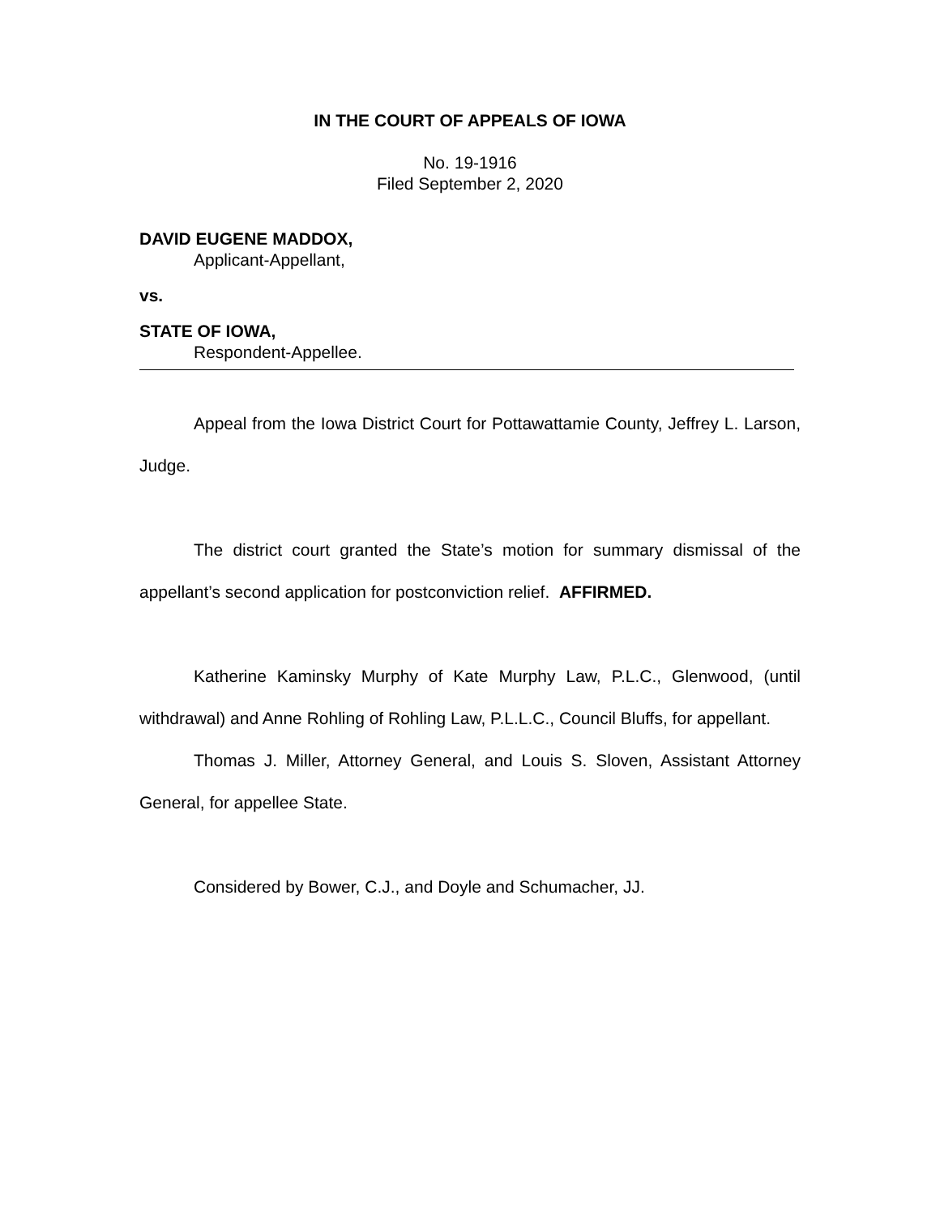IN THE COURT OF APPEALS OF IOWA
No. 19-1916
Filed September 2, 2020
DAVID EUGENE MADDOX,
Applicant-Appellant,
vs.
STATE OF IOWA,
Respondent-Appellee.
Appeal from the Iowa District Court for Pottawattamie County, Jeffrey L. Larson, Judge.
The district court granted the State’s motion for summary dismissal of the appellant’s second application for postconviction relief. AFFIRMED.
Katherine Kaminsky Murphy of Kate Murphy Law, P.L.C., Glenwood, (until withdrawal) and Anne Rohling of Rohling Law, P.L.L.C., Council Bluffs, for appellant.
Thomas J. Miller, Attorney General, and Louis S. Sloven, Assistant Attorney General, for appellee State.
Considered by Bower, C.J., and Doyle and Schumacher, JJ.